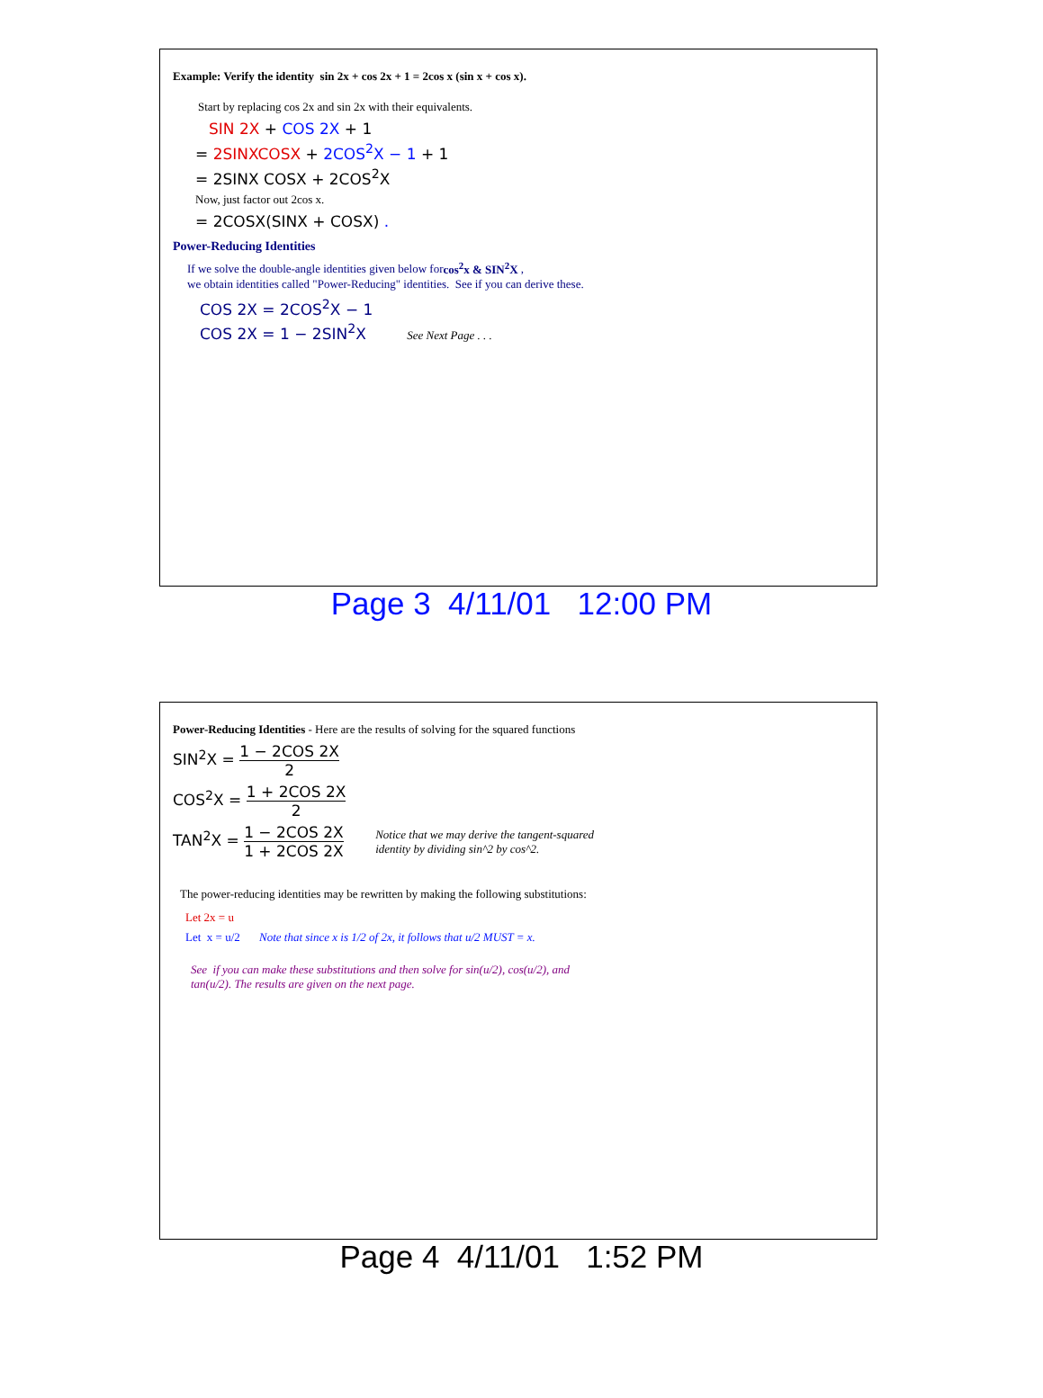Example: Verify the identity sin 2x + cos 2x + 1 = 2cos x (sin x + cos x).
Start by replacing cos 2x and sin 2x with their equivalents.
SIN 2X + COS 2X + 1
= 2SINXCOSX + 2COS<sup>2</sup>X − 1 + 1
= 2SINX COSX + 2COS<sup>2</sup>X
Now, just factor out 2cos x.
= 2COSX(SINX + COSX) .
Power-Reducing Identities
If we solve the double-angle identities given below forcos<sup>2</sup>x & SIN<sup>2</sup>X ,
we obtain identities called "Power-Reducing" identities. See if you can derive these.
COS 2X = 2COS<sup>2</sup>X − 1
COS 2X = 1 − 2SIN<sup>2</sup>X See Next Page . . .
Page 3 4/11/01 12:00 PM
Power-Reducing Identities - Here are the results of solving for the squared functions
SIN<sup>2</sup>X = 1 − 2COS 2X 2
COS<sup>2</sup>X = 1 + 2COS 2X 2
TAN<sup>2</sup>X = 1 − 2COS 2X 1 + 2COS 2X Notice that we may derive the tangent-squared
identity by dividing sin^2 by cos^2.
The power-reducing identities may be rewritten by making the following substitutions:
Let 2x = u
Let x = u/2 Note that since x is 1/2 of 2x, it follows that u/2 MUST = x.
See if you can make these substitutions and then solve for sin(u/2), cos(u/2), and
tan(u/2). The results are given on the next page.
Page 4 4/11/01 1:52 PM